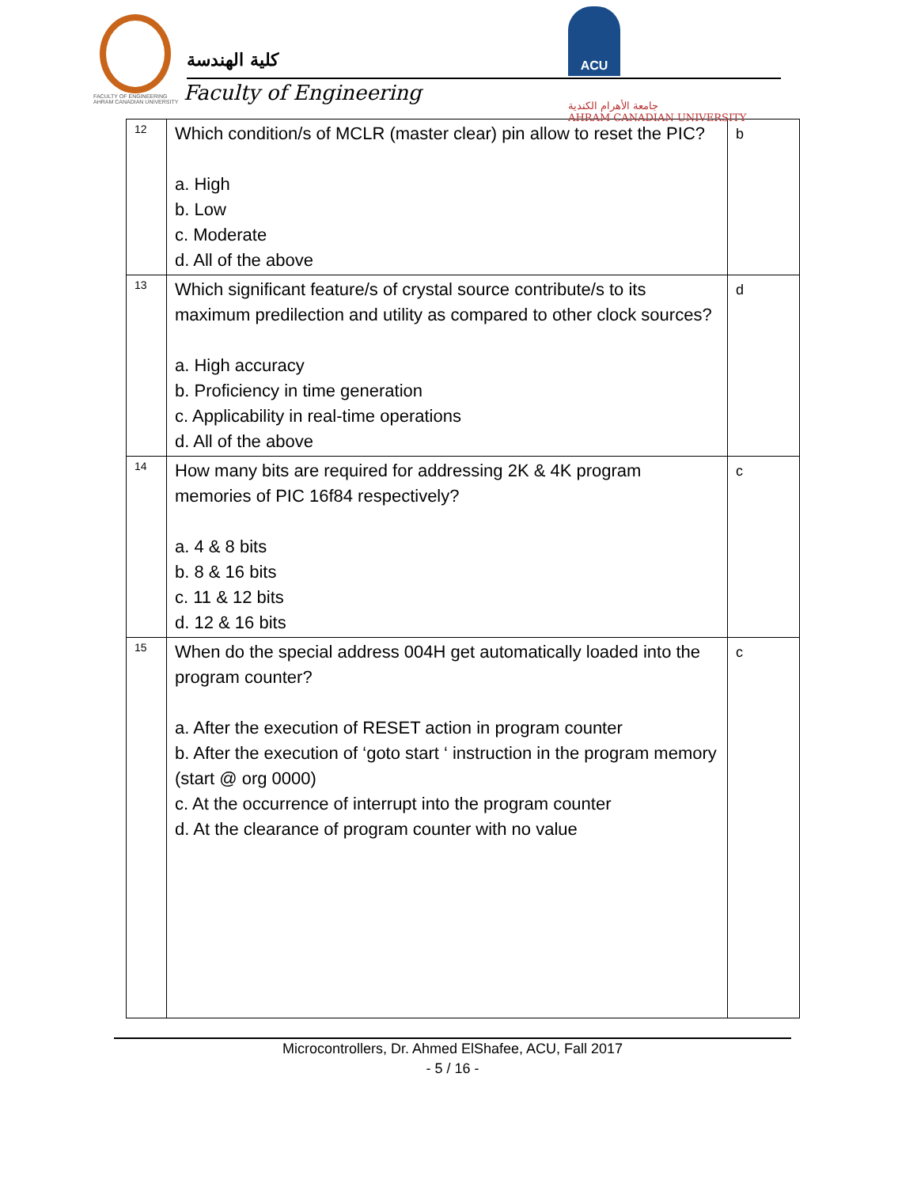FACULTY OF ENGINEERING
AHRAM CANADIAN UNIVERSITY
كلية الهندسة
Faculty of Engineering
ACU جامعة الأهرام الكندية
AHRAM CANADIAN UNIVERSITY
| 12 | Which condition/s of MCLR (master clear) pin allow to reset the PIC? a. High b. Low c. Moderate d. All of the above | b |
| 13 | Which significant feature/s of crystal source contribute/s to its maximum predilection and utility as compared to other clock sources? a. High accuracy b. Proficiency in time generation c. Applicability in real-time operations d. All of the above | d |
| 14 | How many bits are required for addressing 2K & 4K program memories of PIC 16f84 respectively? a. 4 & 8 bits b. 8 & 16 bits c. 11 & 12 bits d. 12 & 16 bits | c |
| 15 | When do the special address 004H get automatically loaded into the program counter? a. After the execution of RESET action in program counter b. After the execution of ‘goto start ‘ instruction in the program memory (start @ org 0000) c. At the occurrence of interrupt into the program counter d. At the clearance of program counter with no value | c |
Microcontrollers, Dr. Ahmed ElShafee, ACU, Fall 2017
- 5 / 16 -